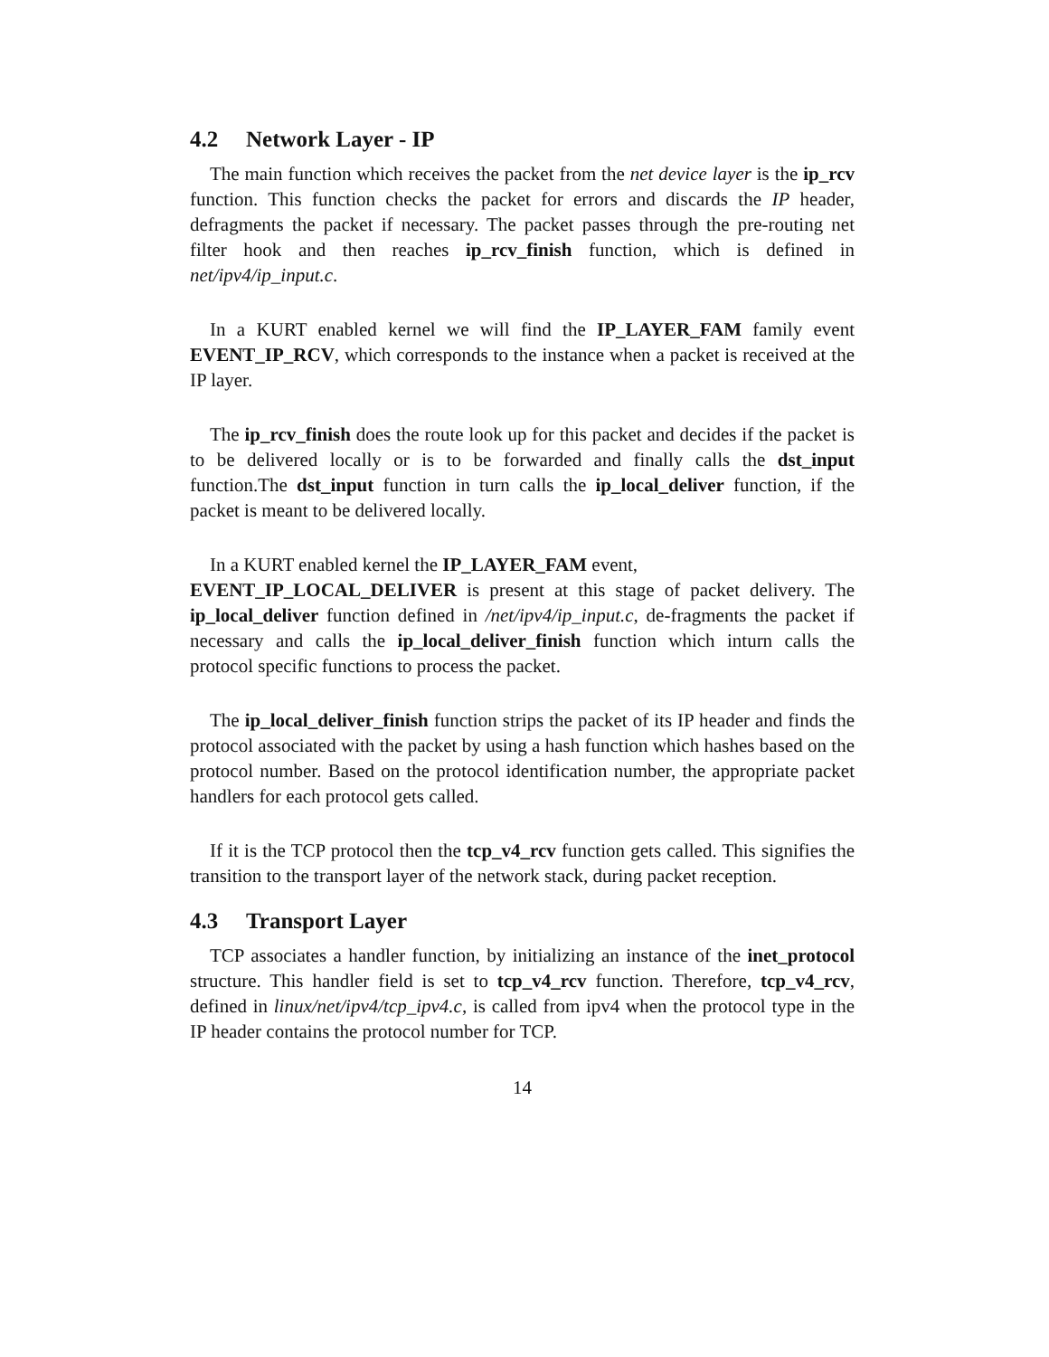4.2 Network Layer - IP
The main function which receives the packet from the net device layer is the ip_rcv function. This function checks the packet for errors and discards the IP header, defragments the packet if necessary. The packet passes through the pre-routing net filter hook and then reaches ip_rcv_finish function, which is defined in net/ipv4/ip_input.c.
In a KURT enabled kernel we will find the IP_LAYER_FAM family event EVENT_IP_RCV, which corresponds to the instance when a packet is received at the IP layer.
The ip_rcv_finish does the route look up for this packet and decides if the packet is to be delivered locally or is to be forwarded and finally calls the dst_input function.The dst_input function in turn calls the ip_local_deliver function, if the packet is meant to be delivered locally.
In a KURT enabled kernel the IP_LAYER_FAM event,
EVENT_IP_LOCAL_DELIVER is present at this stage of packet delivery. The ip_local_deliver function defined in /net/ipv4/ip_input.c, de-fragments the packet if necessary and calls the ip_local_deliver_finish function which inturn calls the protocol specific functions to process the packet.
The ip_local_deliver_finish function strips the packet of its IP header and finds the protocol associated with the packet by using a hash function which hashes based on the protocol number. Based on the protocol identification number, the appropriate packet handlers for each protocol gets called.
If it is the TCP protocol then the tcp_v4_rcv function gets called. This signifies the transition to the transport layer of the network stack, during packet reception.
4.3 Transport Layer
TCP associates a handler function, by initializing an instance of the inet_protocol structure. This handler field is set to tcp_v4_rcv function. Therefore, tcp_v4_rcv, defined in linux/net/ipv4/tcp_ipv4.c, is called from ipv4 when the protocol type in the IP header contains the protocol number for TCP.
14